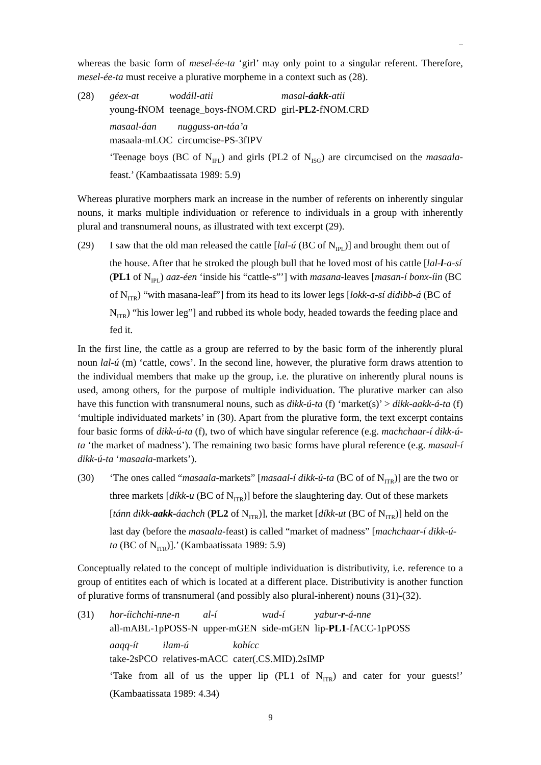whereas the basic form of mesel-ée-ta ‘girl’ may only point to a singular referent. Therefore, mesel-ée-ta must receive a plurative morpheme in a context such as (28).
(28) géex-at
young-fNOM
wodáll-atii
teenage_boys-fNOM.CRD
masal-áakk-atii
girl-PL2-fNOM.CRD
masaal-áan
masaala-mLOC
nugguss-an-táa’a
circumcise-PS-3fIPV
‘Teenage boys (BC of N<sub>IPL</sub>) and girls (PL2 of N<sub>ISG</sub>) are circumcised on the masaala-feast.’ (Kambaatissata 1989: 5.9)
Whereas plurative morphers mark an increase in the number of referents on inherently singular nouns, it marks multiple individuation or reference to individuals in a group with inherently plural and transnumeral nouns, as illustrated with text excerpt (29).
(29) I saw that the old man released the cattle [lal-ú (BC of N<sub>IPL</sub>)] and brought them out of the house. After that he stroked the plough bull that he loved most of his cattle [lal-l-a-sí (PL1 of N<sub>IPL</sub>) aaz-éen ‘inside his “cattle-s”’] with masana-leaves [masan-í bonx-íin (BC of N<sub>ITR</sub>) “with masana-leaf”] from its head to its lower legs [lokk-a-sí didibb-á (BC of N<sub>ITR</sub>) “his lower leg”] and rubbed its whole body, headed towards the feeding place and fed it.
In the first line, the cattle as a group are referred to by the basic form of the inherently plural noun lal-ú (m) ‘cattle, cows’. In the second line, however, the plurative form draws attention to the individual members that make up the group, i.e. the plurative on inherently plural nouns is used, among others, for the purpose of multiple individuation. The plurative marker can also have this function with transnumeral nouns, such as dikk-ú-ta (f) ‘market(s)’ > dikk-aakk-á-ta (f) ‘multiple individuated markets’ in (30). Apart from the plurative form, the text excerpt contains four basic forms of dikk-ú-ta (f), two of which have singular reference (e.g. machchaar-í dikk-ú-ta ‘the market of madness’). The remaining two basic forms have plural reference (e.g. masaal-í dikk-ú-ta ‘masaala-markets’).
(30) ‘The ones called “masaala-markets” [masaal-í dikk-ú-ta (BC of of N<sub>ITR</sub>)] are the two or three markets [díkk-u (BC of N<sub>ITR</sub>)] before the slaughtering day. Out of these markets [tánn dikk-aakk-áachch (PL2 of N<sub>ITR</sub>)], the market [díkk-ut (BC of N<sub>ITR</sub>)] held on the last day (before the masaala-feast) is called “market of madness” [machchaar-í dikk-ú-ta (BC of N<sub>ITR</sub>)].’ (Kambaatissata 1989: 5.9)
Conceptually related to the concept of multiple individuation is distributivity, i.e. reference to a group of entitites each of which is located at a different place. Distributivity is another function of plurative forms of transnumeral (and possibly also plural-inherent) nouns (31)-(32).
(31) hor-íichchi-nne-n
all-mABL-1pPOSS-N
al-í
upper-mGEN
wud-í
side-mGEN
yabur-r-á-nne
lip-PL1-fACC-1pPOSS
aaqq-ít
take-2sPCO
ilam-ú
relatives-mACC
kohícc
cater(.CS.MID).2sIMP
‘Take from all of us the upper lip (PL1 of N<sub>ITR</sub>) and cater for your guests!’ (Kambaatissata 1989: 4.34)
9